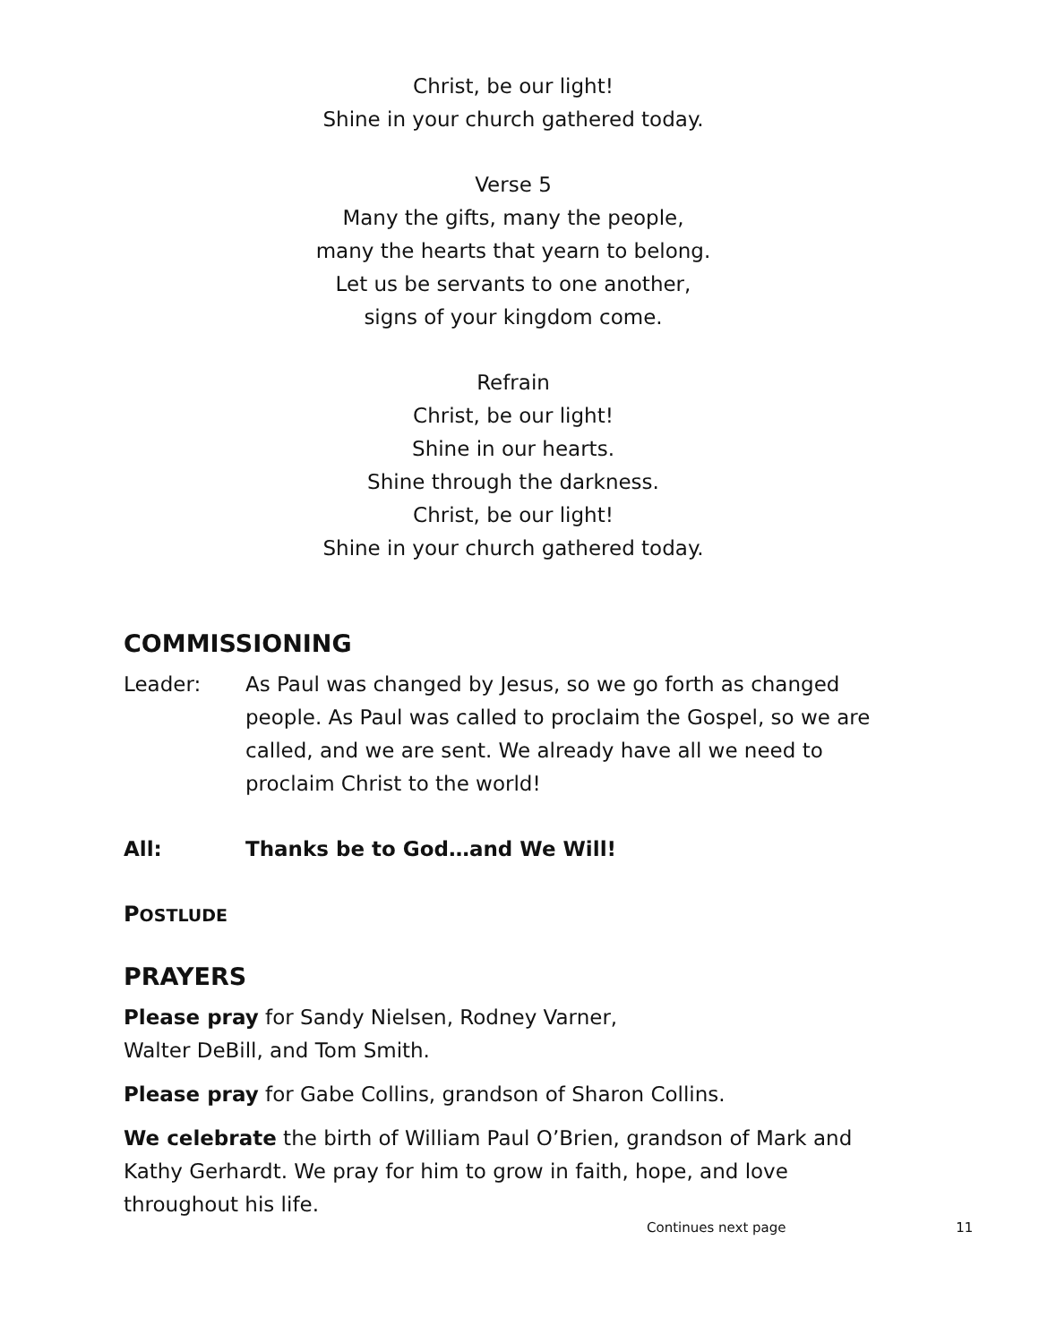Christ, be our light!
Shine in your church gathered today.
Verse 5
Many the gifts, many the people,
many the hearts that yearn to belong.
Let us be servants to one another,
signs of your kingdom come.
Refrain
Christ, be our light!
Shine in our hearts.
Shine through the darkness.
Christ, be our light!
Shine in your church gathered today.
COMMISSIONING
Leader: As Paul was changed by Jesus, so we go forth as changed people. As Paul was called to proclaim the Gospel, so we are called, and we are sent. We already have all we need to proclaim Christ to the world!
All: Thanks be to God…and We Will!
POSTLUDE
PRAYERS
Please pray for Sandy Nielsen, Rodney Varner,
Walter DeBill, and Tom Smith.
Please pray for Gabe Collins, grandson of Sharon Collins.
We celebrate the birth of William Paul O’Brien, grandson of Mark and Kathy Gerhardt. We pray for him to grow in faith, hope, and love throughout his life.
Continues next page 11